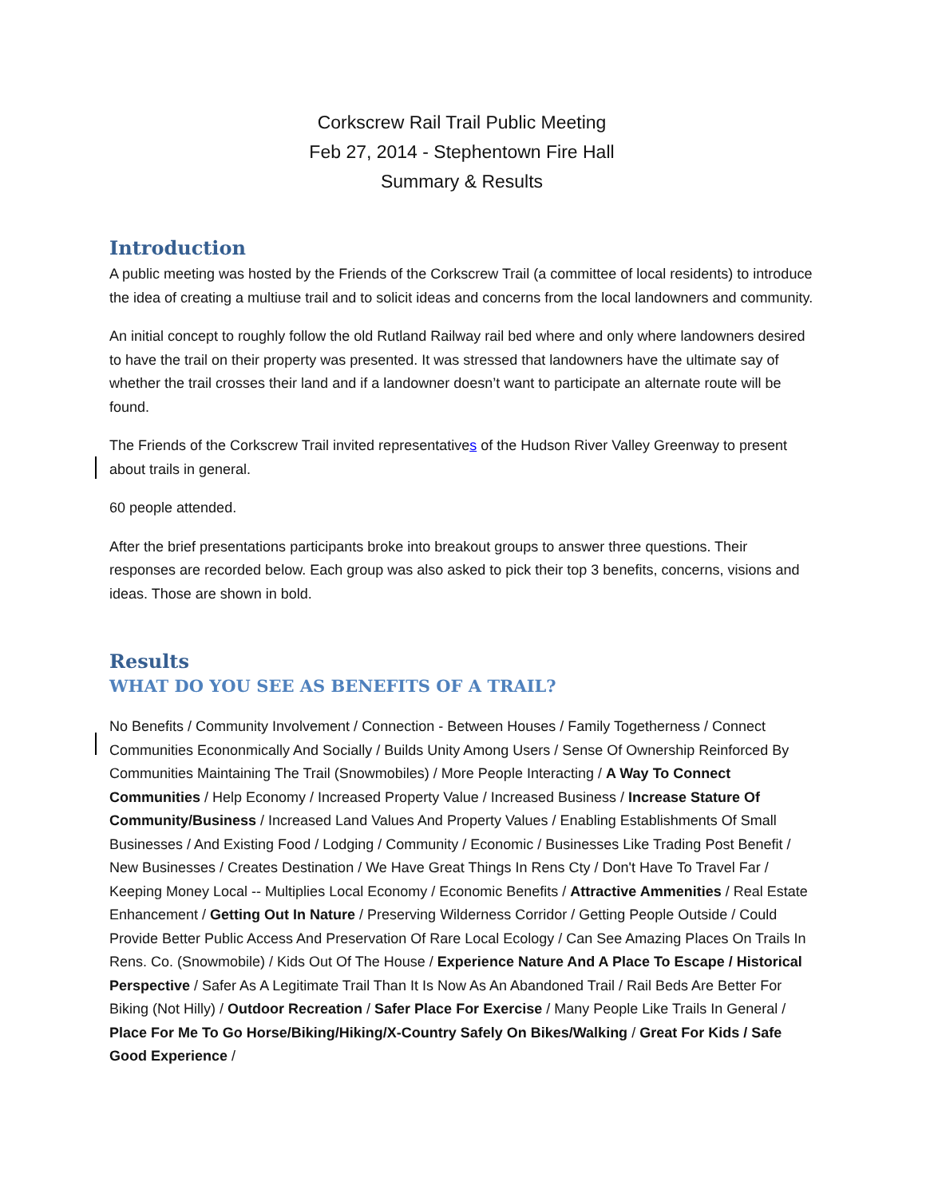Corkscrew Rail Trail Public Meeting
Feb 27, 2014 - Stephentown Fire Hall
Summary & Results
Introduction
A public meeting was hosted by the Friends of the Corkscrew Trail (a committee of local residents) to introduce the idea of creating a multiuse trail and to solicit ideas and concerns from the local landowners and community.
An initial concept to roughly follow the old Rutland Railway rail bed where and only where landowners desired to have the trail on their property was presented. It was stressed that landowners have the ultimate say of whether the trail crosses their land and if a landowner doesn’t want to participate an alternate route will be found.
The Friends of the Corkscrew Trail invited representatives of the Hudson River Valley Greenway to present about trails in general.
60 people attended.
After the brief presentations participants broke into breakout groups to answer three questions. Their responses are recorded below. Each group was also asked to pick their top 3 benefits, concerns, visions and ideas. Those are shown in bold.
Results
WHAT DO YOU SEE AS BENEFITS OF A TRAIL?
No Benefits / Community Involvement / Connection - Between Houses / Family Togetherness / Connect Communities Econonmically And Socially / Builds Unity Among Users / Sense Of Ownership Reinforced By Communities Maintaining The Trail (Snowmobiles) / More People Interacting / A Way To Connect Communities / Help Economy / Increased Property Value / Increased Business / Increase Stature Of Community/Business / Increased Land Values And Property Values / Enabling Establishments Of Small Businesses / And Existing Food / Lodging / Community / Economic / Businesses Like Trading Post Benefit / New Businesses / Creates Destination / We Have Great Things In Rens Cty / Don't Have To Travel Far / Keeping Money Local -- Multiplies Local Economy / Economic Benefits / Attractive Ammenities / Real Estate Enhancement / Getting Out In Nature / Preserving Wilderness Corridor / Getting People Outside / Could Provide Better Public Access And Preservation Of Rare Local Ecology / Can See Amazing Places On Trails In Rens. Co. (Snowmobile) / Kids Out Of The House / Experience Nature And A Place To Escape / Historical Perspective / Safer As A Legitimate Trail Than It Is Now As An Abandoned Trail / Rail Beds Are Better For Biking (Not Hilly) / Outdoor Recreation / Safer Place For Exercise / Many People Like Trails In General / Place For Me To Go Horse/Biking/Hiking/X-Country Safely On Bikes/Walking / Great For Kids / Safe Good Experience /